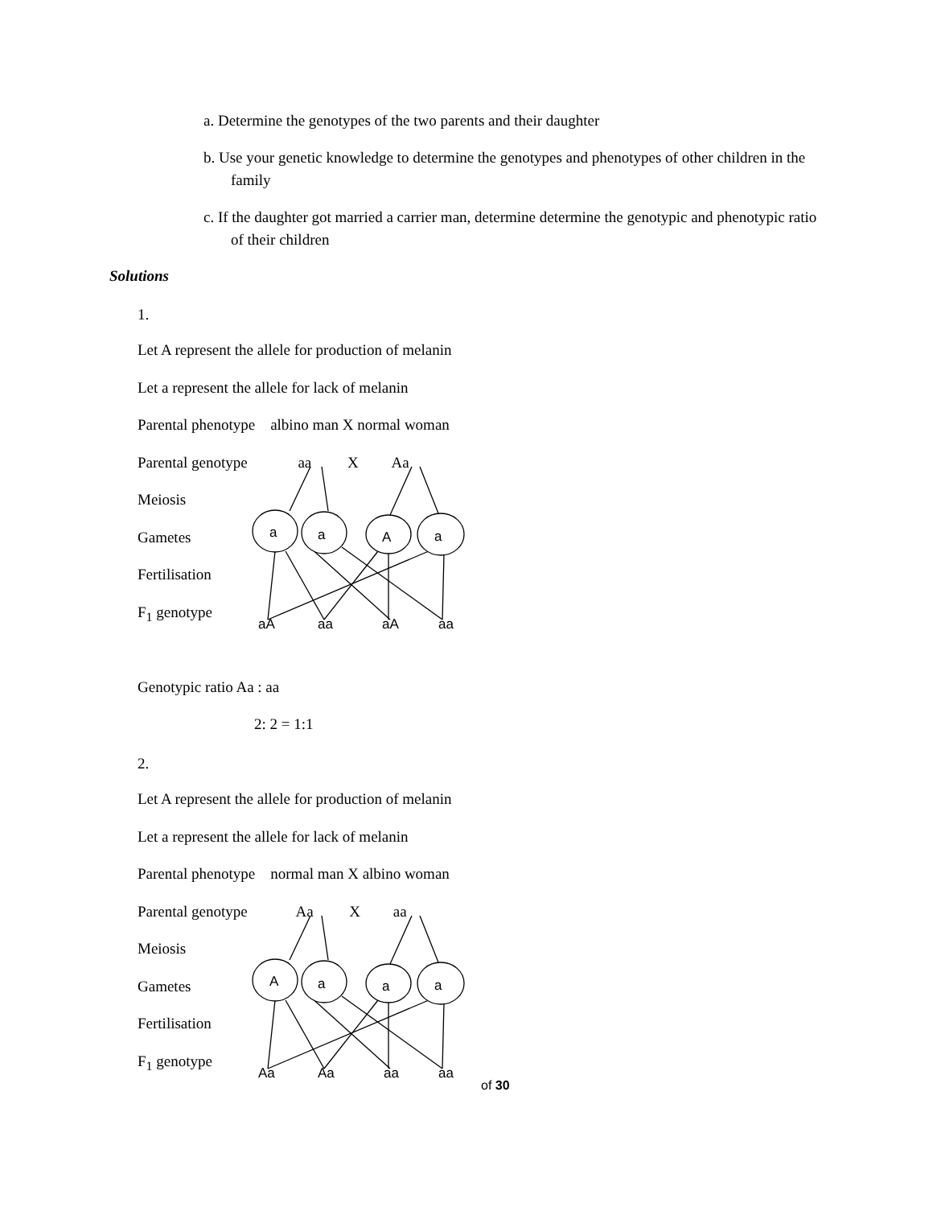a. Determine the genotypes of the two parents and their daughter
b. Use your genetic knowledge to determine the genotypes and phenotypes of other children in the family
c. If the daughter got married a carrier man, determine determine the genotypic and phenotypic ratio of their children
Solutions
1.
Let A represent the allele for production of melanin
Let a represent the allele for lack of melanin
Parental phenotype albino man X normal woman
Parental genotype aa X Aa
Meiosis
Gametes
Fertilisation
F<sub>1</sub> genotype
a a A a
aA aa aA aa
Genotypic ratio Aa : aa
2: 2 = 1:1
2.
Let A represent the allele for production of melanin
Let a represent the allele for lack of melanin
Parental phenotype normal man X albino woman
Parental genotype Aa X aa
Meiosis
Gametes
Fertilisation
F<sub>1</sub> genotype
A a a a
Aa Aa aa aa
of 30